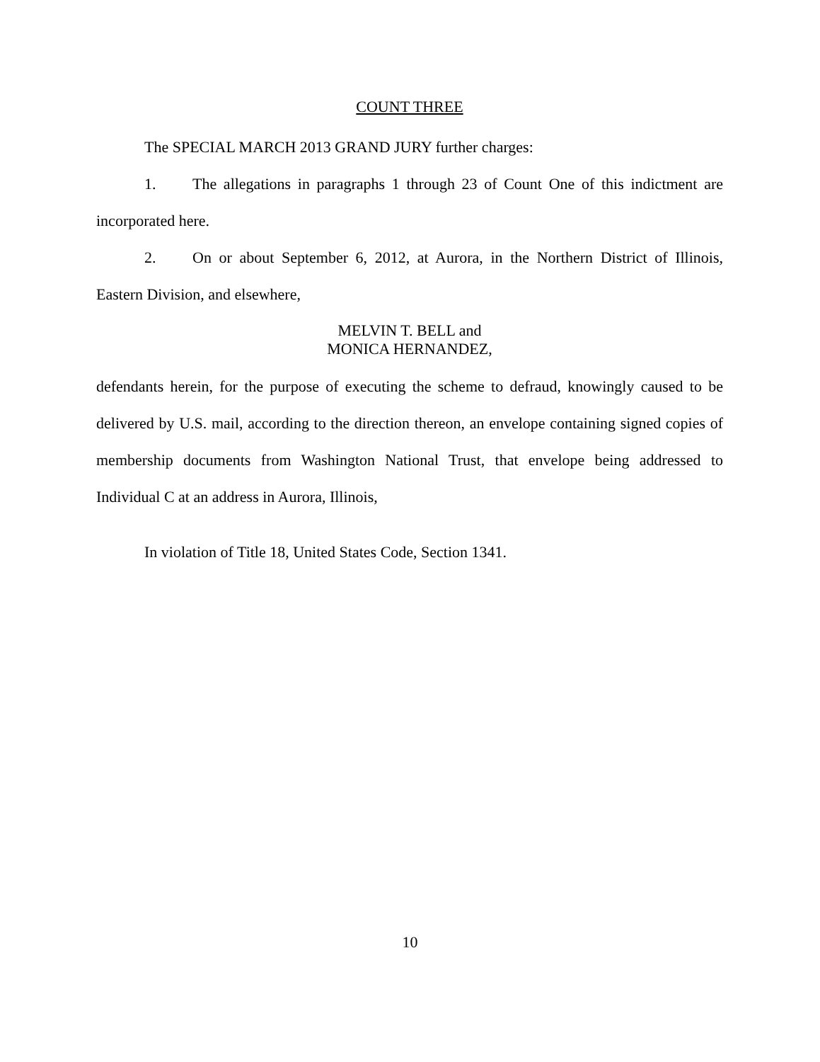COUNT THREE
The SPECIAL MARCH 2013 GRAND JURY further charges:
1. The allegations in paragraphs 1 through 23 of Count One of this indictment are incorporated here.
2. On or about September 6, 2012, at Aurora, in the Northern District of Illinois, Eastern Division, and elsewhere,
MELVIN T. BELL and
MONICA HERNANDEZ,
defendants herein, for the purpose of executing the scheme to defraud, knowingly caused to be delivered by U.S. mail, according to the direction thereon, an envelope containing signed copies of membership documents from Washington National Trust, that envelope being addressed to Individual C at an address in Aurora, Illinois,
In violation of Title 18, United States Code, Section 1341.
10